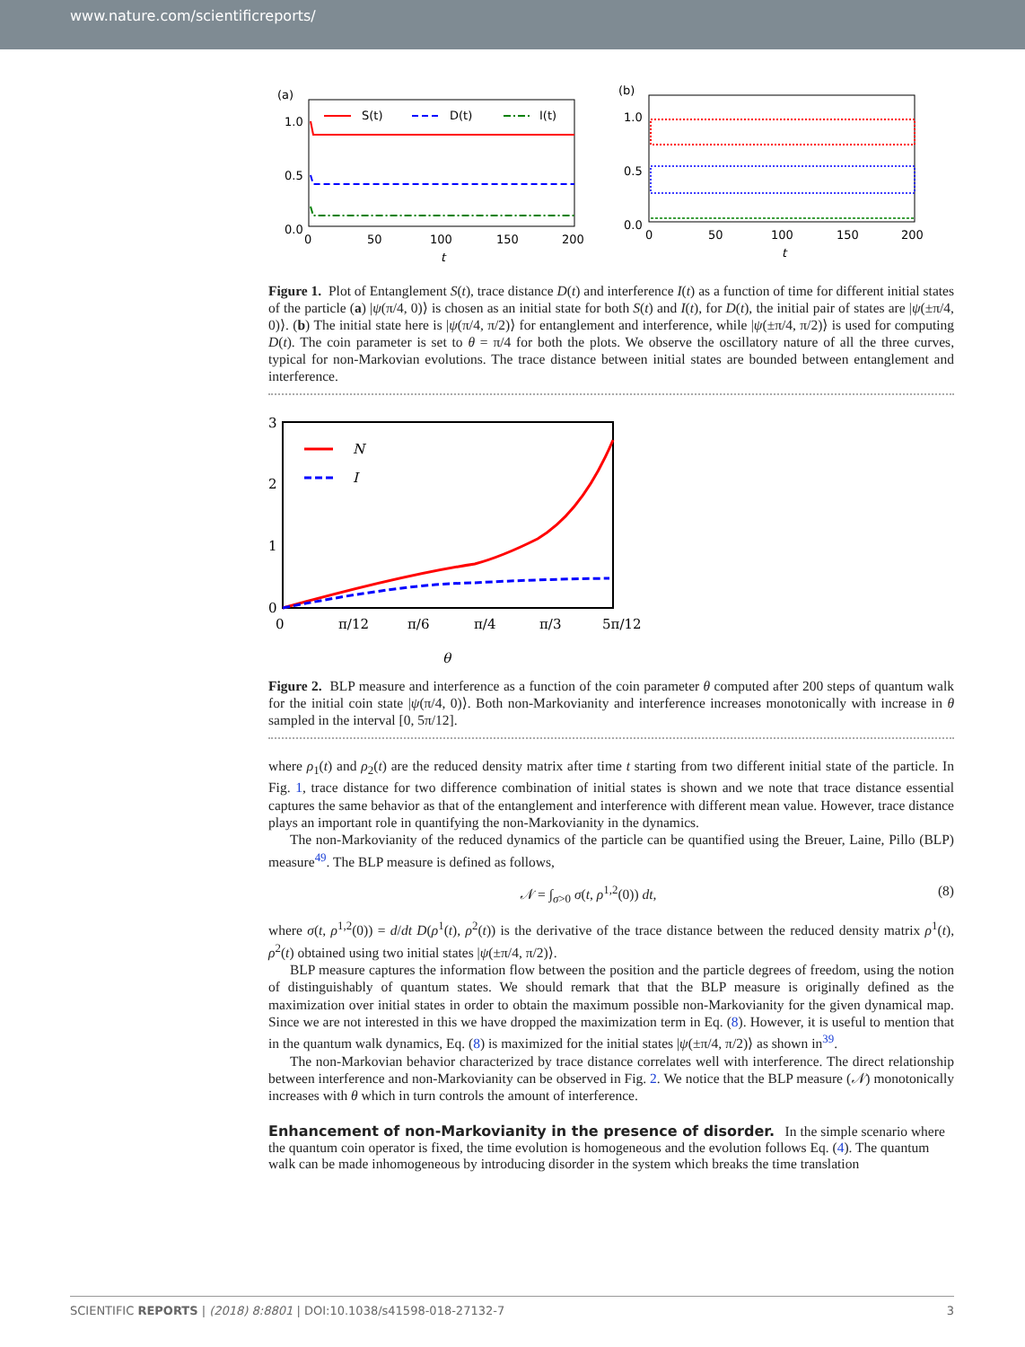www.nature.com/scientificreports/
(a)
1.0
0.5
0.0
0
50
100
150
200
t
S(t)
D(t)
I(t)
(b)
1.0
0.5
0.0
0
50
100
150
200
t
Figure 1. Plot of Entanglement S(t), trace distance D(t) and interference I(t) as a function of time for different initial states of the particle (a) |ψ(π/4, 0)⟩ is chosen as an initial state for both S(t) and I(t), for D(t), the initial pair of states are |ψ(±π/4, 0)⟩. (b) The initial state here is |ψ(π/4, π/2)⟩ for entanglement and interference, while |ψ(±π/4, π/2)⟩ is used for computing D(t). The coin parameter is set to θ = π/4 for both the plots. We observe the oscillatory nature of all the three curves, typical for non-Markovian evolutions. The trace distance between initial states are bounded between entanglement and interference.
3
2
1
0
0
π/12
π/6
π/4
π/3
5π/12
θ
N
I
Figure 2. BLP measure and interference as a function of the coin parameter θ computed after 200 steps of quantum walk for the initial coin state |ψ(π/4, 0)⟩. Both non-Markovianity and interference increases monotonically with increase in θ sampled in the interval [0, 5π/12].
where ρ<sub>1</sub>(t) and ρ<sub>2</sub>(t) are the reduced density matrix after time t starting from two different initial state of the particle. In Fig. 1, trace distance for two difference combination of initial states is shown and we note that trace distance essential captures the same behavior as that of the entanglement and interference with different mean value. However, trace distance plays an important role in quantifying the non-Markovianity in the dynamics.
The non-Markovianity of the reduced dynamics of the particle can be quantified using the Breuer, Laine, Pillo (BLP) measure<sup>49</sup>. The BLP measure is defined as follows,
𝒩 = ∫<sub>σ>0</sub> σ(t, ρ<sup>1,2</sup>(0)) dt, (8)
where σ(t, ρ<sup>1,2</sup>(0)) = d/dt D(ρ<sup>1</sup>(t), ρ<sup>2</sup>(t)) is the derivative of the trace distance between the reduced density matrix ρ<sup>1</sup>(t), ρ<sup>2</sup>(t) obtained using two initial states |ψ(±π/4, π/2)⟩.
BLP measure captures the information flow between the position and the particle degrees of freedom, using the notion of distinguishably of quantum states. We should remark that that the BLP measure is originally defined as the maximization over initial states in order to obtain the maximum possible non-Markovianity for the given dynamical map. Since we are not interested in this we have dropped the maximization term in Eq. (8). However, it is useful to mention that in the quantum walk dynamics, Eq. (8) is maximized for the initial states |ψ(±π/4, π/2)⟩ as shown in<sup>39</sup>.
The non-Markovian behavior characterized by trace distance correlates well with interference. The direct relationship between interference and non-Markovianity can be observed in Fig. 2. We notice that the BLP measure (𝒩) monotonically increases with θ which in turn controls the amount of interference.
Enhancement of non-Markovianity in the presence of disorder.
In the simple scenario where the quantum coin operator is fixed, the time evolution is homogeneous and the evolution follows Eq. (4). The quantum walk can be made inhomogeneous by introducing disorder in the system which breaks the time translation
SCIENTIFIC REPORTS | (2018) 8:8801 | DOI:10.1038/s41598-018-27132-7 3